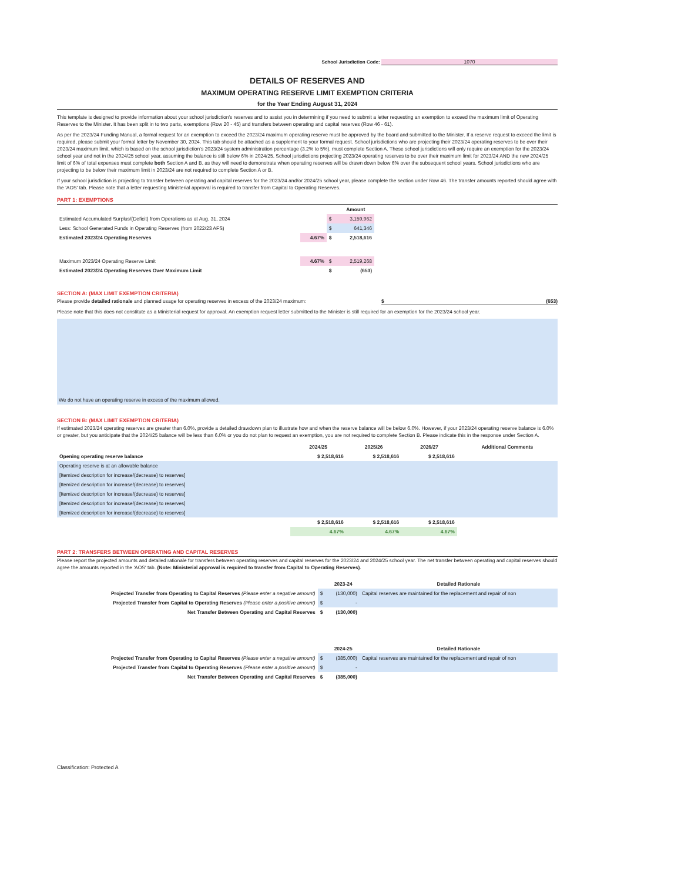School Jurisdiction Code: 1070
DETAILS OF RESERVES AND
MAXIMUM OPERATING RESERVE LIMIT EXEMPTION CRITERIA
for the Year Ending August 31, 2024
This template is designed to provide information about your school jurisdiction's reserves and to assist you in determining if you need to submit a letter requesting an exemption to exceed the maximum limit of Operating Reserves to the Minister. It has been split in to two parts, exemptions (Row 20 - 45) and transfers between operating and capital reserves (Row 46 - 61).
As per the 2023/24 Funding Manual, a formal request for an exemption to exceed the 2023/24 maximum operating reserve must be approved by the board and submitted to the Minister. If a reserve request to exceed the limit is required, please submit your formal letter by November 30, 2024. This tab should be attached as a supplement to your formal request. School jurisdictions who are projecting their 2023/24 operating reserves to be over their 2023/24 maximum limit, which is based on the school jurisdiction's 2023/24 system administration percentage (3.2% to 5%), must complete Section A. These school jurisdictions will only require an exemption for the 2023/24 school year and not in the 2024/25 school year, assuming the balance is still below 6% in 2024/25. School jurisdictions projecting 2023/24 operating reserves to be over their maximum limit for 2023/24 AND the new 2024/25 limit of 6% of total expenses must complete both Section A and B, as they will need to demonstrate when operating reserves will be drawn down below 6% over the subsequent school years. School jurisdictions who are projecting to be below their maximum limit in 2023/24 are not required to complete Section A or B.
If your school jurisdiction is projecting to transfer between operating and capital reserves for the 2023/24 and/or 2024/25 school year, please complete the section under Row 46. The transfer amounts reported should agree with the 'AOS' tab. Please note that a letter requesting Ministerial approval is required to transfer from Capital to Operating Reserves.
PART 1: EXEMPTIONS
| | | | Amount |
| Estimated Accumulated Surplus/(Deficit) from Operations as at Aug. 31, 2024 | | $ | 3,159,962 |
| Less: School Generated Funds in Operating Reserves (from 2022/23 AFS) | | $ | 641,346 |
| Estimated 2023/24 Operating Reserves | 4.67% | $ | 2,518,616 |
| Maximum 2023/24 Operating Reserve Limit | 4.67% | $ | 2,519,268 |
| Estimated 2023/24 Operating Reserves Over Maximum Limit | | $ | (653) |
SECTION A: (MAX LIMIT EXEMPTION CRITERIA)
Please provide detailed rationale and planned usage for operating reserves in excess of the 2023/24 maximum: $ (653)
Please note that this does not constitute as a Ministerial request for approval. An exemption request letter submitted to the Minister is still required for an exemption for the 2023/24 school year.
We do not have an operating reserve in excess of the maximum allowed.
SECTION B: (MAX LIMIT EXEMPTION CRITERIA)
If estimated 2023/24 operating reserves are greater than 6.0%, provide a detailed drawdown plan to illustrate how and when the reserve balance will be below 6.0%. However, if your 2023/24 operating reserve balance is 6.0% or greater, but you anticipate that the 2024/25 balance will be less than 6.0% or you do not plan to request an exemption, you are not required to complete Section B. Please indicate this in the response under Section A.
| | 2024/25 | 2025/26 | 2026/27 | Additional Comments |
| --- | --- | --- | --- | --- |
| Opening operating reserve balance | $ 2,518,616 | $ 2,518,616 | $ 2,518,616 | |
| Operating reserve is at an allowable balance | | | | |
| [Itemized description for increase/(decrease) to reserves] | | | | |
| [Itemized description for increase/(decrease) to reserves] | | | | |
| [Itemized description for increase/(decrease) to reserves] | | | | |
| [Itemized description for increase/(decrease) to reserves] | | | | |
| [Itemized description for increase/(decrease) to reserves] | | | | |
| | $ 2,518,616 | $ 2,518,616 | $ 2,518,616 | |
| | 4.67% | 4.67% | 4.67% | |
PART 2: TRANSFERS BETWEEN OPERATING AND CAPITAL RESERVES
Please report the projected amounts and detailed rationale for transfers between operating reserves and capital reserves for the 2023/24 and 2024/25 school year. The net transfer between operating and capital reserves should agree the amounts reported in the 'AOS' tab. (Note: Ministerial approval is required to transfer from Capital to Operating Reserves).
| | | 2023-24 | Detailed Rationale |
| Projected Transfer from Operating to Capital Reserves (Please enter a negative amount) | $ | (130,000) | Capital reserves are maintained for the replacement and repair of non |
| Projected Transfer from Capital to Operating Reserves (Please enter a positive amount) | $ | - | |
| Net Transfer Between Operating and Capital Reserves | $ | (130,000) | |
| | | 2024-25 | Detailed Rationale |
| Projected Transfer from Operating to Capital Reserves (Please enter a negative amount) | $ | (385,000) | Capital reserves are maintained for the replacement and repair of non |
| Projected Transfer from Capital to Operating Reserves (Please enter a positive amount) | $ | - | |
| Net Transfer Between Operating and Capital Reserves | $ | (385,000) | |
Classification: Protected A